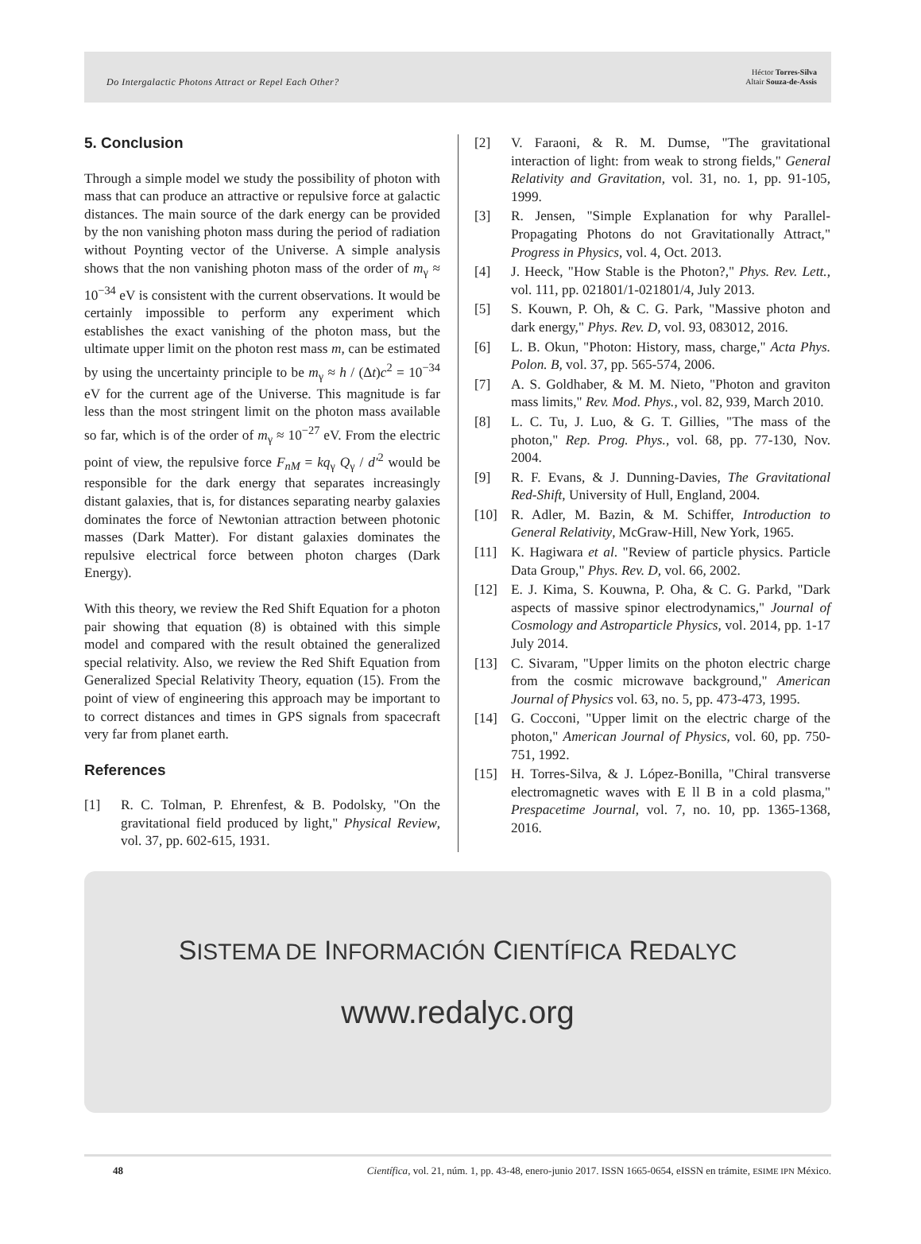Do Intergalactic Photons Attract or Repel Each Other?
Héctor Torres-Silva
Altair Souza-de-Assis
5. Conclusion
Through a simple model we study the possibility of photon with mass that can produce an attractive or repulsive force at galactic distances. The main source of the dark energy can be provided by the non vanishing photon mass during the period of radiation without Poynting vector of the Universe. A simple analysis shows that the non vanishing photon mass of the order of m<sub>γ</sub> ≈ 10<sup>−34</sup> eV is consistent with the current observations. It would be certainly impossible to perform any experiment which establishes the exact vanishing of the photon mass, but the ultimate upper limit on the photon rest mass m, can be estimated by using the uncertainty principle to be m<sub>γ</sub> ≈ h / (Δt)c<sup>2</sup> = 10<sup>−34</sup> eV for the current age of the Universe. This magnitude is far less than the most stringent limit on the photon mass available so far, which is of the order of m<sub>γ</sub> ≈ 10<sup>−27</sup> eV. From the electric point of view, the repulsive force F<sub>nM</sub> = kq<sub>γ</sub> Q<sub>γ</sub> / d'<sup>2</sup> would be responsible for the dark energy that separates increasingly distant galaxies, that is, for distances separating nearby galaxies dominates the force of Newtonian attraction between photonic masses (Dark Matter). For distant galaxies dominates the repulsive electrical force between photon charges (Dark Energy).
With this theory, we review the Red Shift Equation for a photon pair showing that equation (8) is obtained with this simple model and compared with the result obtained the generalized special relativity. Also, we review the Red Shift Equation from Generalized Special Relativity Theory, equation (15). From the point of view of engineering this approach may be important to to correct distances and times in GPS signals from spacecraft very far from planet earth.
References
[1] R. C. Tolman, P. Ehrenfest, & B. Podolsky, "On the gravitational field produced by light," Physical Review, vol. 37, pp. 602-615, 1931.
[2] V. Faraoni, & R. M. Dumse, "The gravitational interaction of light: from weak to strong fields," General Relativity and Gravitation, vol. 31, no. 1, pp. 91-105, 1999.
[3] R. Jensen, "Simple Explanation for why Parallel-Propagating Photons do not Gravitationally Attract," Progress in Physics, vol. 4, Oct. 2013.
[4] J. Heeck, "How Stable is the Photon?," Phys. Rev. Lett., vol. 111, pp. 021801/1-021801/4, July 2013.
[5] S. Kouwn, P. Oh, & C. G. Park, "Massive photon and dark energy," Phys. Rev. D, vol. 93, 083012, 2016.
[6] L. B. Okun, "Photon: History, mass, charge," Acta Phys. Polon. B, vol. 37, pp. 565-574, 2006.
[7] A. S. Goldhaber, & M. M. Nieto, "Photon and graviton mass limits," Rev. Mod. Phys., vol. 82, 939, March 2010.
[8] L. C. Tu, J. Luo, & G. T. Gillies, "The mass of the photon," Rep. Prog. Phys., vol. 68, pp. 77-130, Nov. 2004.
[9] R. F. Evans, & J. Dunning-Davies, The Gravitational Red-Shift, University of Hull, England, 2004.
[10] R. Adler, M. Bazin, & M. Schiffer, Introduction to General Relativity, McGraw-Hill, New York, 1965.
[11] K. Hagiwara et al. "Review of particle physics. Particle Data Group," Phys. Rev. D, vol. 66, 2002.
[12] E. J. Kima, S. Kouwna, P. Oha, & C. G. Parkd, "Dark aspects of massive spinor electrodynamics," Journal of Cosmology and Astroparticle Physics, vol. 2014, pp. 1-17 July 2014.
[13] C. Sivaram, "Upper limits on the photon electric charge from the cosmic microwave background," American Journal of Physics vol. 63, no. 5, pp. 473-473, 1995.
[14] G. Cocconi, "Upper limit on the electric charge of the photon," American Journal of Physics, vol. 60, pp. 750-751, 1992.
[15] H. Torres-Silva, & J. López-Bonilla, "Chiral transverse electromagnetic waves with E ll B in a cold plasma," Prespacetime Journal, vol. 7, no. 10, pp. 1365-1368, 2016.
SISTEMA DE INFORMACIÓN CIENTÍFICA REDALYC
www.redalyc.org
48 Científica, vol. 21, núm. 1, pp. 43-48, enero-junio 2017. ISSN 1665-0654, eISSN en trámite, ESIME IPN México.